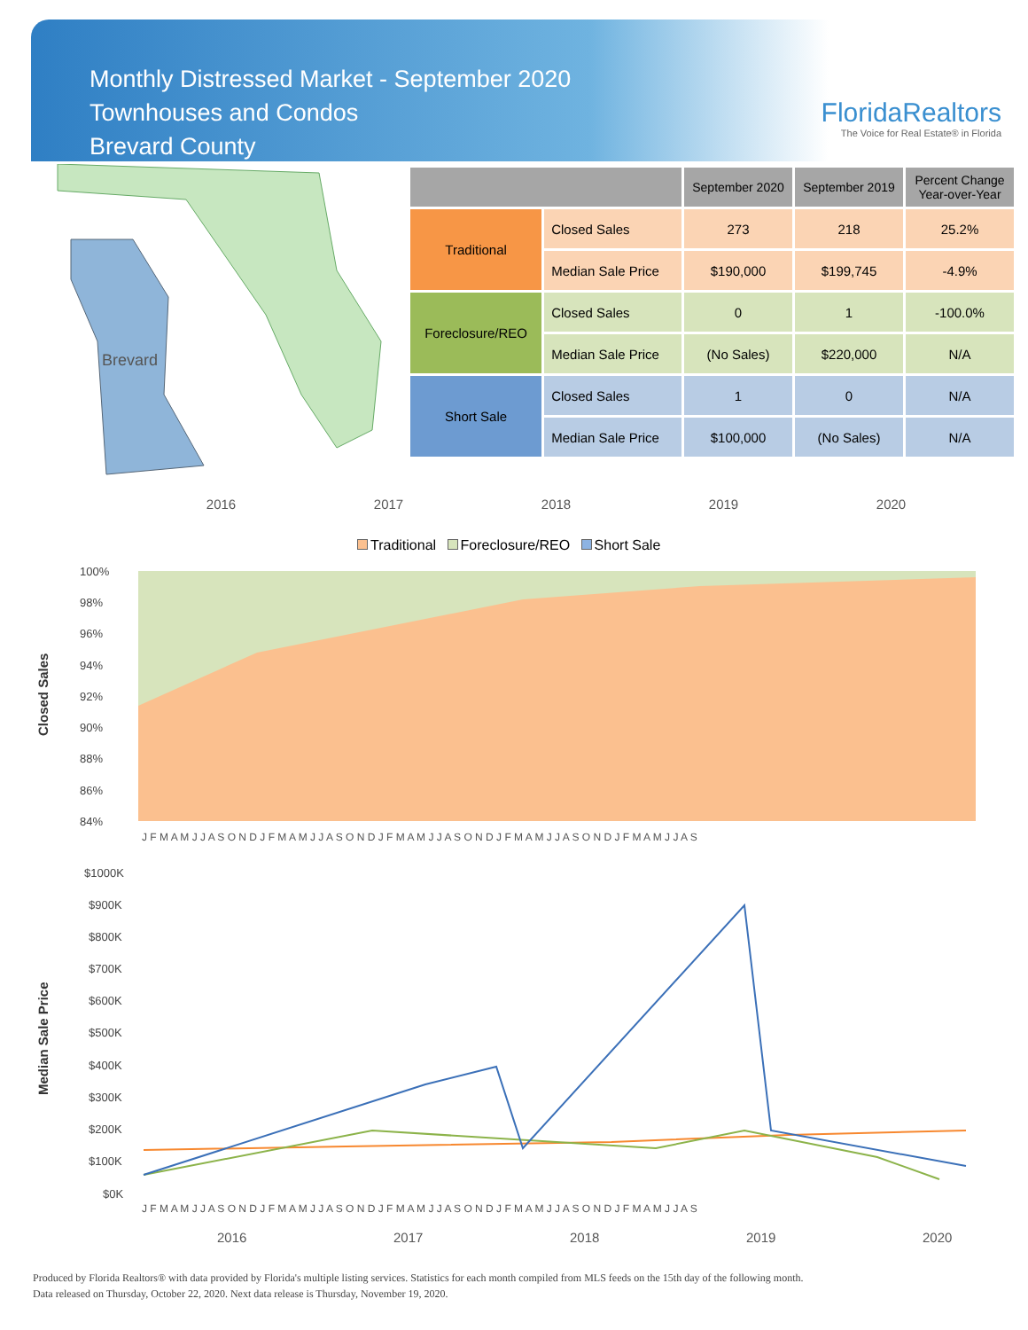Monthly Distressed Market - September 2020
Townhouses and Condos
Brevard County
FloridaRealtors
The Voice for Real Estate® in Florida
Brevard
| | | September 2020 | September 2019 | Percent Change Year-over-Year |
| --- | --- | --- | --- | --- |
| Traditional | Closed Sales | 273 | 218 | 25.2% |
| | Median Sale Price | $190,000 | $199,745 | -4.9% |
| Foreclosure/REO | Closed Sales | 0 | 1 | -100.0% |
| | Median Sale Price | (No Sales) | $220,000 | N/A |
| Short Sale | Closed Sales | 1 | 0 | N/A |
| | Median Sale Price | $100,000 | (No Sales) | N/A |
2016 2017 2018 2019 2020
Traditional Foreclosure/REO Short Sale
Closed Sales
100%
98%
96%
94%
92%
90%
88%
86%
84%
J F M A M J J A S O N D J F M A M J J A S O N D J F M A M J J A S O N D J F M A M J J A S O N D J F M A M J J A S
Median Sale Price
$1000K
$900K
$800K
$700K
$600K
$500K
$400K
$300K
$200K
$100K
$0K
J F M A M J J A S O N D J F M A M J J A S O N D J F M A M J J A S O N D J F M A M J J A S O N D J F M A M J J A S
2016
2017
2018
2019
2020
Produced by Florida Realtors® with data provided by Florida's multiple listing services. Statistics for each month compiled from MLS feeds on the 15th day of the following month.
Data released on Thursday, October 22, 2020. Next data release is Thursday, November 19, 2020.